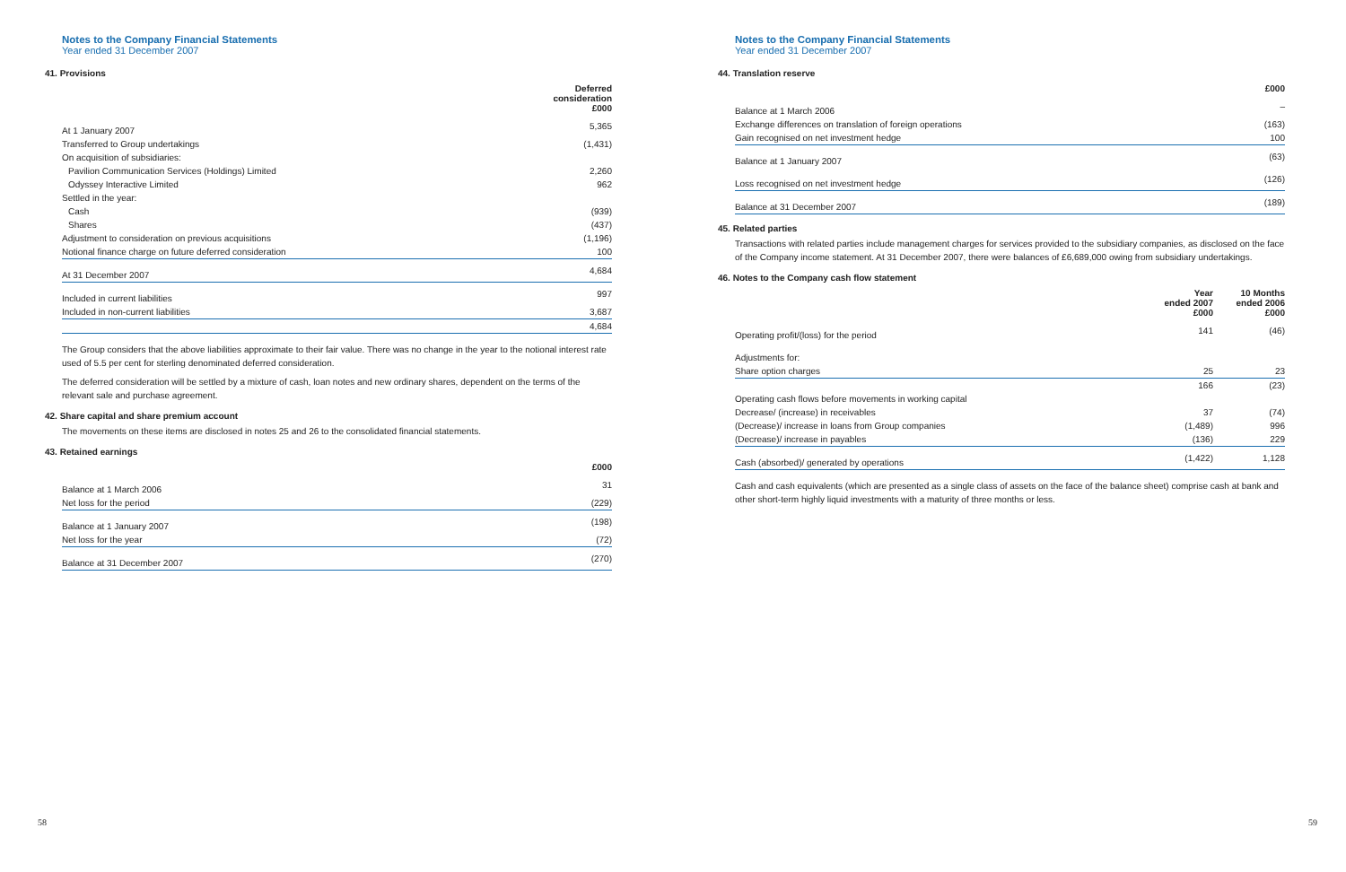Notes to the Company Financial Statements
Year ended 31 December 2007
41. Provisions
| | Deferred consideration £000 |
| At 1 January 2007 | 5,365 |
| Transferred to Group undertakings | (1,431) |
| On acquisition of subsidiaries: | |
| Pavilion Communication Services (Holdings) Limited | 2,260 |
| Odyssey Interactive Limited | 962 |
| Settled in the year: | |
| Cash | (939) |
| Shares | (437) |
| Adjustment to consideration on previous acquisitions | (1,196) |
| Notional finance charge on future deferred consideration | 100 |
| At 31 December 2007 | 4,684 |
| Included in current liabilities | 997 |
| Included in non-current liabilities | 3,687 |
| | 4,684 |
The Group considers that the above liabilities approximate to their fair value. There was no change in the year to the notional interest rate used of 5.5 per cent for sterling denominated deferred consideration.
The deferred consideration will be settled by a mixture of cash, loan notes and new ordinary shares, dependent on the terms of the relevant sale and purchase agreement.
42. Share capital and share premium account
The movements on these items are disclosed in notes 25 and 26 to the consolidated financial statements.
43. Retained earnings
| | £000 |
| Balance at 1 March 2006 | 31 |
| Net loss for the period | (229) |
| Balance at 1 January 2007 | (198) |
| Net loss for the year | (72) |
| Balance at 31 December 2007 | (270) |
58
Notes to the Company Financial Statements
Year ended 31 December 2007
44. Translation reserve
| | £000 |
| Balance at 1 March 2006 | – |
| Exchange differences on translation of foreign operations | (163) |
| Gain recognised on net investment hedge | 100 |
| Balance at 1 January 2007 | (63) |
| Loss recognised on net investment hedge | (126) |
| Balance at 31 December 2007 | (189) |
45. Related parties
Transactions with related parties include management charges for services provided to the subsidiary companies, as disclosed on the face of the Company income statement. At 31 December 2007, there were balances of £6,689,000 owing from subsidiary undertakings.
46. Notes to the Company cash flow statement
| | Year ended 2007 £000 | 10 Months ended 2006 £000 |
| Operating profit/(loss) for the period | 141 | (46) |
| Adjustments for: | | |
| Share option charges | 25 | 23 |
| | 166 | (23) |
| Operating cash flows before movements in working capital | | |
| Decrease/ (increase) in receivables | 37 | (74) |
| (Decrease)/ increase in loans from Group companies | (1,489) | 996 |
| (Decrease)/ increase in payables | (136) | 229 |
| Cash (absorbed)/ generated by operations | (1,422) | 1,128 |
Cash and cash equivalents (which are presented as a single class of assets on the face of the balance sheet) comprise cash at bank and other short-term highly liquid investments with a maturity of three months or less.
59